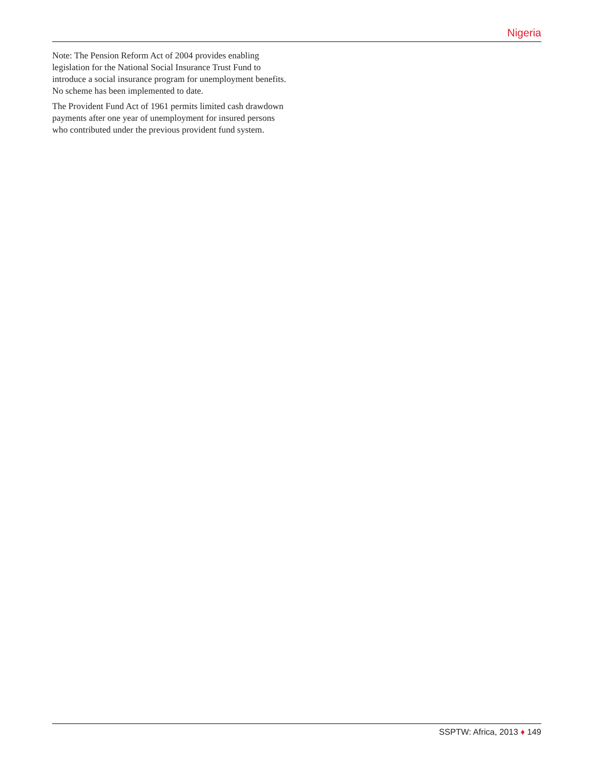Nigeria
Note: The Pension Reform Act of 2004 provides enabling legislation for the National Social Insurance Trust Fund to introduce a social insurance program for unemployment benefits. No scheme has been implemented to date.
The Provident Fund Act of 1961 permits limited cash drawdown payments after one year of unemployment for insured persons who contributed under the previous provident fund system.
SSPTW: Africa, 2013 ♦ 149